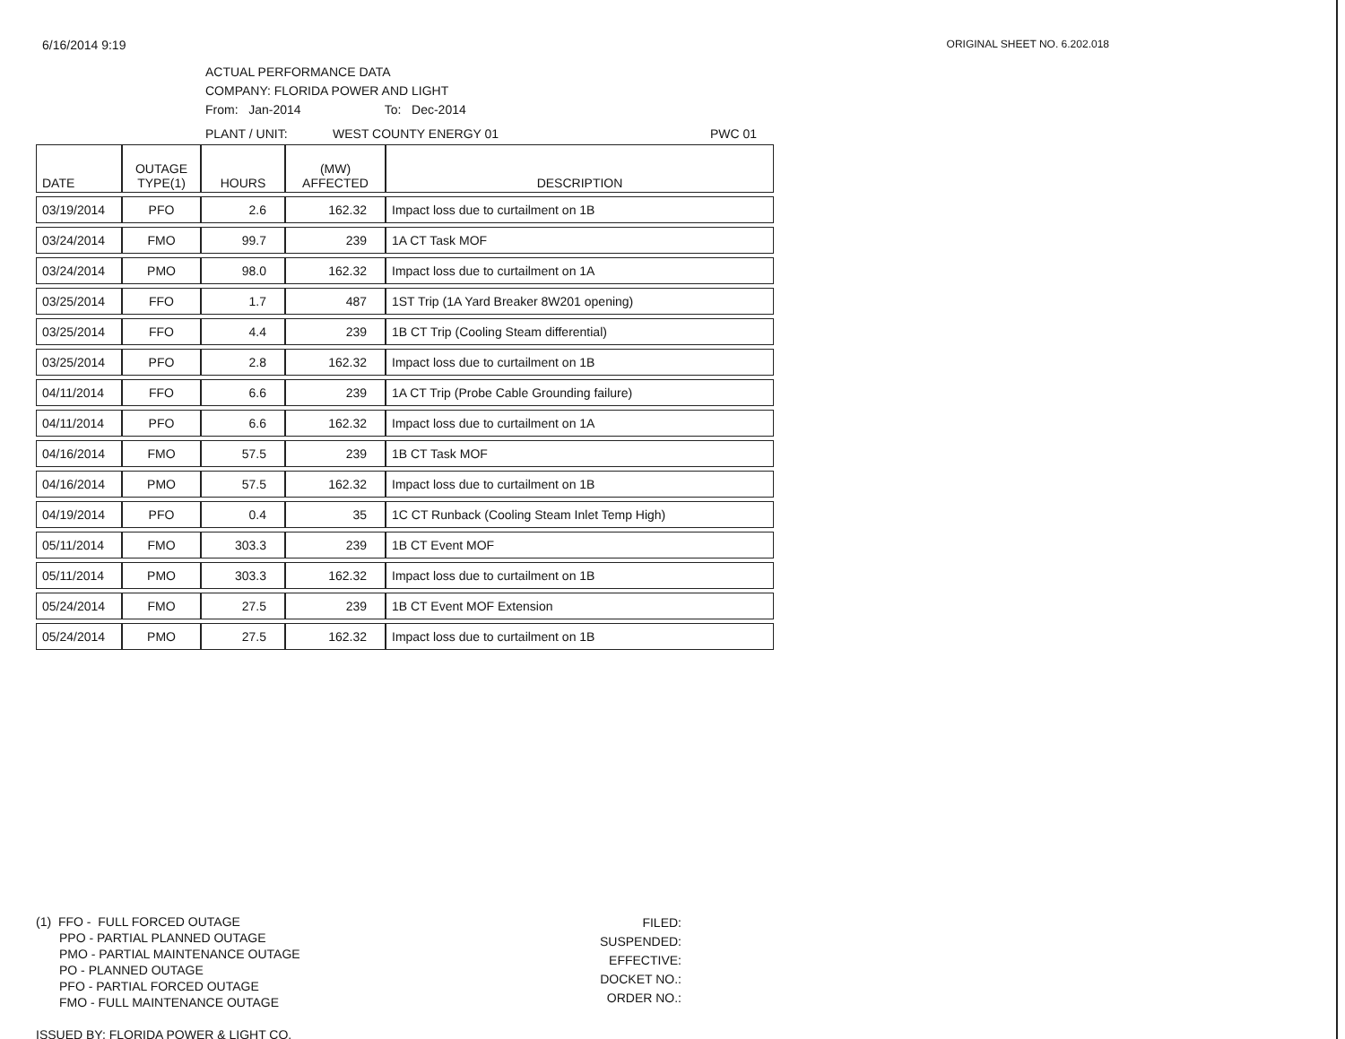6/16/2014 9:19 ORIGINAL SHEET NO. 6.202.018
ACTUAL PERFORMANCE DATA
COMPANY: FLORIDA POWER AND LIGHT
From: Jan-2014 To: Dec-2014
PLANT / UNIT: WEST COUNTY ENERGY 01 PWC 01
| DATE | OUTAGE TYPE(1) | HOURS | (MW) AFFECTED | DESCRIPTION |
| --- | --- | --- | --- | --- |
| 03/19/2014 | PFO | 2.6 | 162.32 | Impact loss due to curtailment on 1B |
| 03/24/2014 | FMO | 99.7 | 239 | 1A CT Task MOF |
| 03/24/2014 | PMO | 98.0 | 162.32 | Impact loss due to curtailment on 1A |
| 03/25/2014 | FFO | 1.7 | 487 | 1ST Trip (1A Yard Breaker 8W201 opening) |
| 03/25/2014 | FFO | 4.4 | 239 | 1B CT Trip (Cooling Steam differential) |
| 03/25/2014 | PFO | 2.8 | 162.32 | Impact loss due to curtailment on 1B |
| 04/11/2014 | FFO | 6.6 | 239 | 1A CT Trip (Probe Cable Grounding failure) |
| 04/11/2014 | PFO | 6.6 | 162.32 | Impact loss due to curtailment on 1A |
| 04/16/2014 | FMO | 57.5 | 239 | 1B CT Task MOF |
| 04/16/2014 | PMO | 57.5 | 162.32 | Impact loss due to curtailment on 1B |
| 04/19/2014 | PFO | 0.4 | 35 | 1C CT Runback (Cooling Steam Inlet Temp High) |
| 05/11/2014 | FMO | 303.3 | 239 | 1B CT Event MOF |
| 05/11/2014 | PMO | 303.3 | 162.32 | Impact loss due to curtailment on 1B |
| 05/24/2014 | FMO | 27.5 | 239 | 1B CT Event MOF Extension |
| 05/24/2014 | PMO | 27.5 | 162.32 | Impact loss due to curtailment on 1B |
(1) FFO - FULL FORCED OUTAGE
PPO - PARTIAL PLANNED OUTAGE
PMO - PARTIAL MAINTENANCE OUTAGE
PO - PLANNED OUTAGE
PFO - PARTIAL FORCED OUTAGE
FMO - FULL MAINTENANCE OUTAGE
ISSUED BY: FLORIDA POWER & LIGHT CO.
FILED:
SUSPENDED:
EFFECTIVE:
DOCKET NO.:
ORDER NO.: